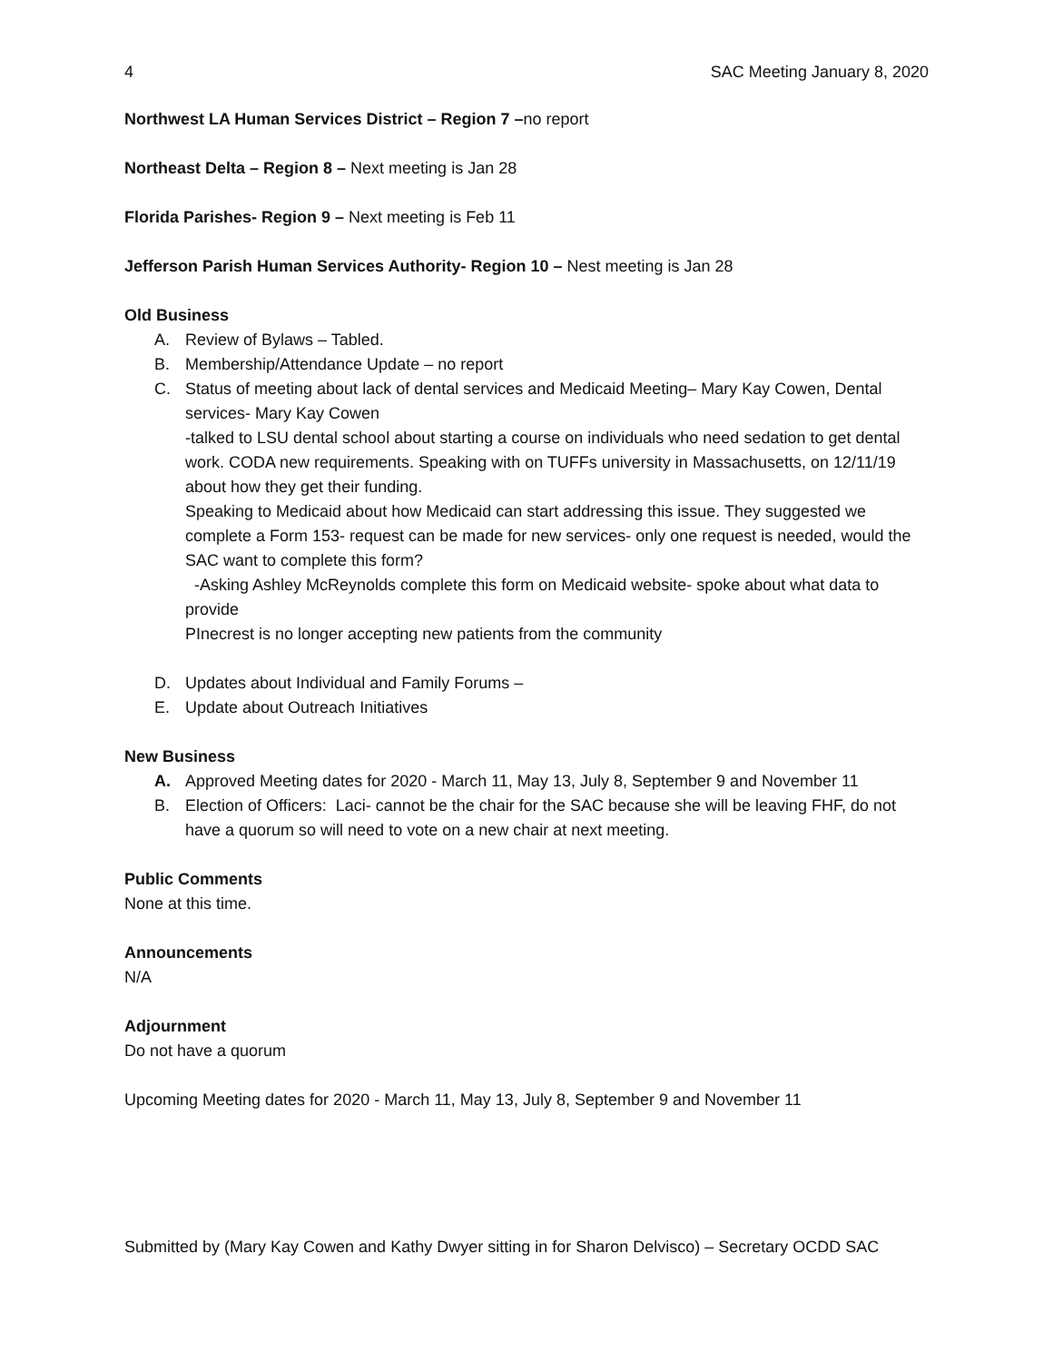4 SAC Meeting January 8, 2020
Northwest LA Human Services District – Region 7 –no report
Northeast Delta – Region 8 – Next meeting is Jan 28
Florida Parishes- Region 9 – Next meeting is Feb 11
Jefferson Parish Human Services Authority- Region 10 – Nest meeting is Jan 28
Old Business
A. Review of Bylaws – Tabled.
B. Membership/Attendance Update – no report
C. Status of meeting about lack of dental services and Medicaid Meeting– Mary Kay Cowen, Dental services- Mary Kay Cowen
-talked to LSU dental school about starting a course on individuals who need sedation to get dental work. CODA new requirements. Speaking with on TUFFs university in Massachusetts, on 12/11/19 about how they get their funding.
Speaking to Medicaid about how Medicaid can start addressing this issue. They suggested we complete a Form 153- request can be made for new services- only one request is needed, would the SAC want to complete this form?
-Asking Ashley McReynolds complete this form on Medicaid website- spoke about what data to provide
PInecrest is no longer accepting new patients from the community
D. Updates about Individual and Family Forums –
E. Update about Outreach Initiatives
New Business
A. Approved Meeting dates for 2020 - March 11, May 13, July 8, September 9 and November 11
B. Election of Officers: Laci- cannot be the chair for the SAC because she will be leaving FHF, do not have a quorum so will need to vote on a new chair at next meeting.
Public Comments
None at this time.
Announcements
N/A
Adjournment
Do not have a quorum
Upcoming Meeting dates for 2020 - March 11, May 13, July 8, September 9 and November 11
Submitted by (Mary Kay Cowen and Kathy Dwyer sitting in for Sharon Delvisco) – Secretary OCDD SAC